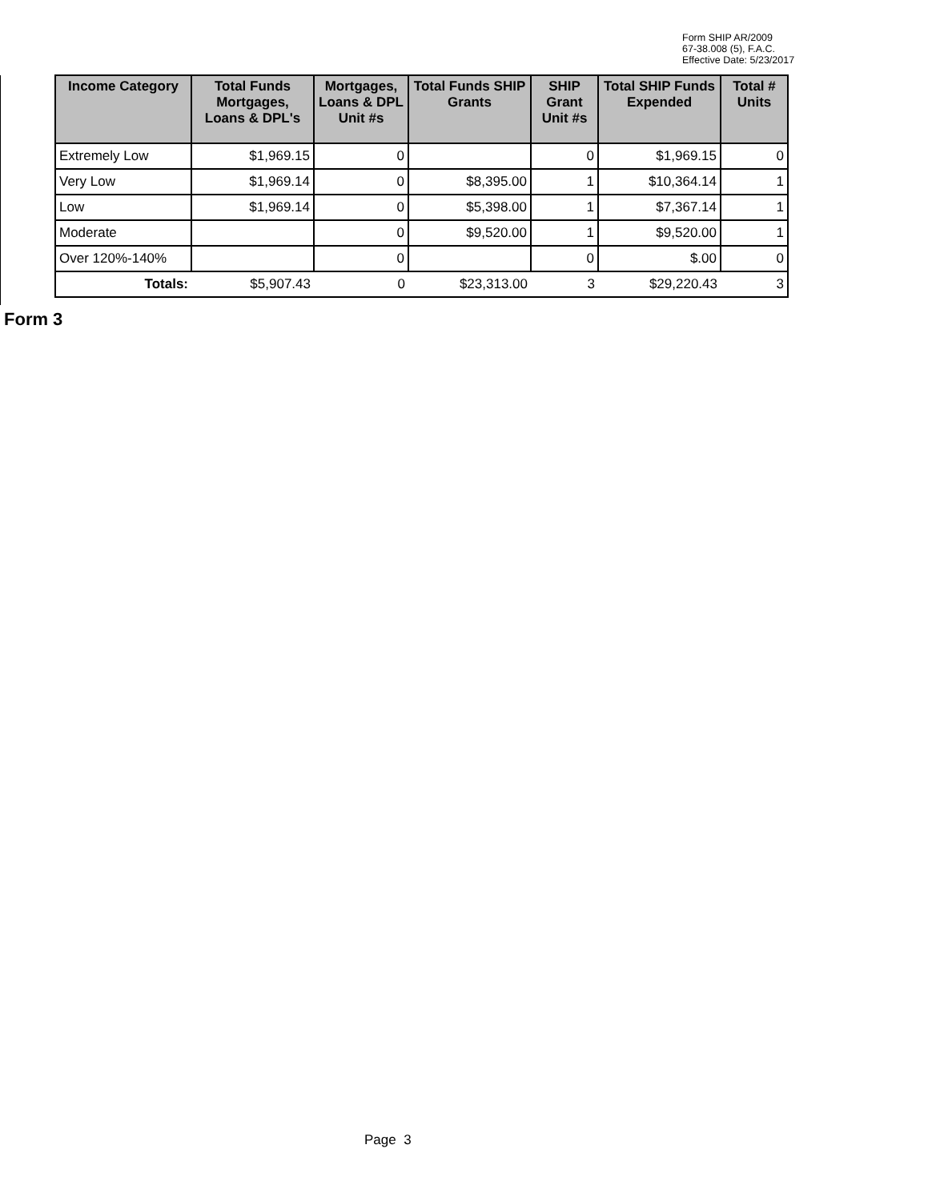Form SHIP AR/2009
67-38.008 (5), F.A.C.
Effective Date: 5/23/2017
| Income Category | Total Funds Mortgages, Loans & DPL's | Mortgages, Loans & DPL Unit #s | Total Funds SHIP Grants | SHIP Grant Unit #s | Total SHIP Funds Expended | Total # Units |
| --- | --- | --- | --- | --- | --- | --- |
| Extremely Low | $1,969.15 | 0 | | 0 | $1,969.15 | 0 |
| Very Low | $1,969.14 | 0 | $8,395.00 | 1 | $10,364.14 | 1 |
| Low | $1,969.14 | 0 | $5,398.00 | 1 | $7,367.14 | 1 |
| Moderate | | 0 | $9,520.00 | 1 | $9,520.00 | 1 |
| Over 120%-140% | | 0 | | 0 | $.00 | 0 |
| Totals: | $5,907.43 | 0 | $23,313.00 | 3 | $29,220.43 | 3 |
Form 3
Page 3